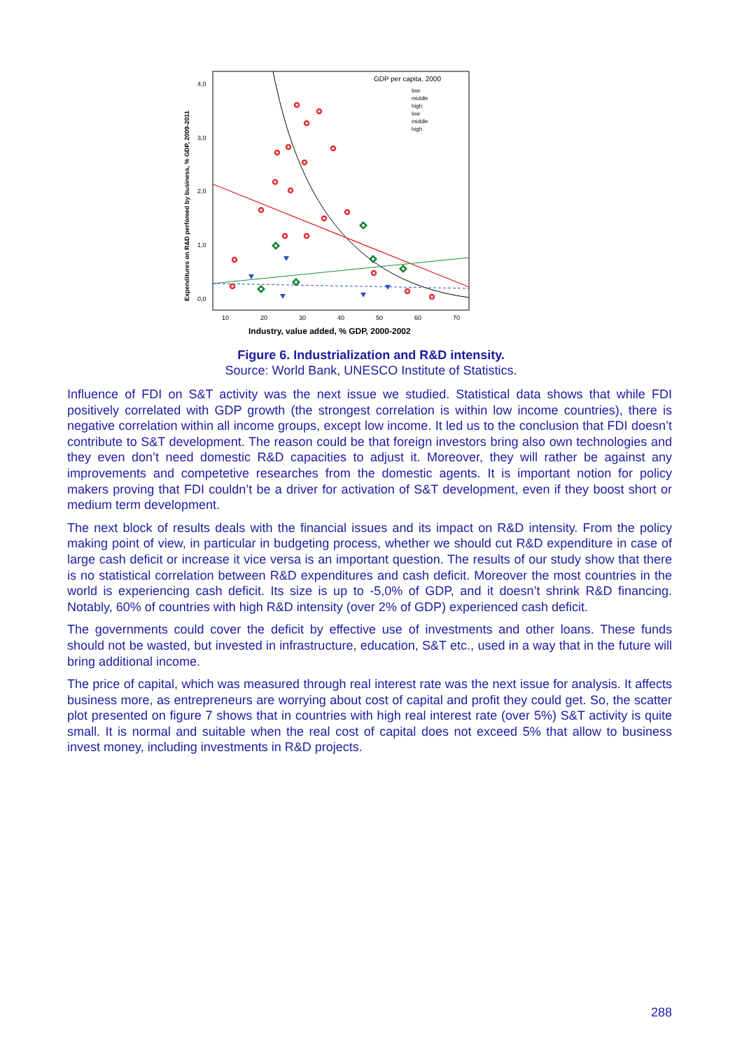Expenditures on R&D perfomed by business, % GDP, 2009-2011
4,0
3,0
2,0
1,0
0,0
10
20
30
40
50
60
70
Industry, value added, % GDP, 2000-2002
GDP per capita, 2000
low
middle
high
low
middle
high
Figure 6. Industrialization and R&D intensity.
Source: World Bank, UNESCO Institute of Statistics.
Influence of FDI on S&T activity was the next issue we studied. Statistical data shows that while FDI positively correlated with GDP growth (the strongest correlation is within low income countries), there is negative correlation within all income groups, except low income. It led us to the conclusion that FDI doesn’t contribute to S&T development. The reason could be that foreign investors bring also own technologies and they even don’t need domestic R&D capacities to adjust it. Moreover, they will rather be against any improvements and competetive researches from the domestic agents. It is important notion for policy makers proving that FDI couldn’t be a driver for activation of S&T development, even if they boost short or medium term development.
The next block of results deals with the financial issues and its impact on R&D intensity. From the policy making point of view, in particular in budgeting process, whether we should cut R&D expenditure in case of large cash deficit or increase it vice versa is an important question. The results of our study show that there is no statistical correlation between R&D expenditures and cash deficit. Moreover the most countries in the world is experiencing cash deficit. Its size is up to -5,0% of GDP, and it doesn’t shrink R&D financing. Notably, 60% of countries with high R&D intensity (over 2% of GDP) experienced cash deficit.
The governments could cover the deficit by effective use of investments and other loans. These funds should not be wasted, but invested in infrastructure, education, S&T etc., used in a way that in the future will bring additional income.
The price of capital, which was measured through real interest rate was the next issue for analysis. It affects business more, as entrepreneurs are worrying about cost of capital and profit they could get. So, the scatter plot presented on figure 7 shows that in countries with high real interest rate (over 5%) S&T activity is quite small. It is normal and suitable when the real cost of capital does not exceed 5% that allow to business invest money, including investments in R&D projects.
288